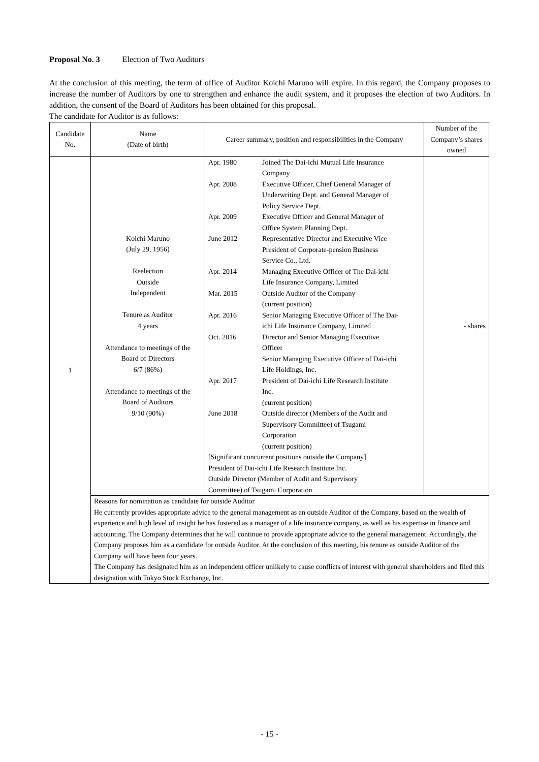Proposal No. 3 Election of Two Auditors
At the conclusion of this meeting, the term of office of Auditor Koichi Maruno will expire. In this regard, the Company proposes to increase the number of Auditors by one to strengthen and enhance the audit system, and it proposes the election of two Auditors. In addition, the consent of the Board of Auditors has been obtained for this proposal.
The candidate for Auditor is as follows:
| Candidate No. | Name (Date of birth) | Career summary, position and responsibilities in the Company | Number of the Company’s shares owned |
| --- | --- | --- | --- |
| 1 | Koichi Maruno (July 29, 1956) Reelection Outside Independent Tenure as Auditor 4 years Attendance to meetings of the Board of Directors 6/7 (86%) Attendance to meetings of the Board of Auditors 9/10 (90%) | / Apr. 1980 / Joined The Dai-ichi Mutual Life Insurance Company / / Apr. 2008 / Executive Officer, Chief General Manager of Underwriting Dept. and General Manager of Policy Service Dept. / / Apr. 2009 / Executive Officer and General Manager of Office System Planning Dept. / / June 2012 / Representative Director and Executive Vice President of Corporate-pension Business Service Co., Ltd. / / Apr. 2014 / Managing Executive Officer of The Dai-ichi Life Insurance Company, Limited / / Mar. 2015 / Outside Auditor of the Company (current position) / / Apr. 2016 / Senior Managing Executive Officer of The Dai- ichi Life Insurance Company, Limited / / Oct. 2016 / Director and Senior Managing Executive Officer Senior Managing Executive Officer of Dai-ichi Life Holdings, Inc. / / Apr. 2017 / President of Dai-ichi Life Research Institute Inc. (current position) / / June 2018 / Outside director (Members of the Audit and Supervisory Committee) of Tsugami Corporation (current position) / / [Significant concurrent positions outside the Company] President of Dai-ichi Life Research Institute Inc. Outside Director (Member of Audit and Supervisory Committee) of Tsugami Corporation / / | - shares |
| | Reasons for nomination as candidate for outside Auditor He currently provides appropriate advice to the general management as an outside Auditor of the Company, based on the wealth of experience and high level of insight he has fostered as a manager of a life insurance company, as well as his expertise in finance and accounting. The Company determines that he will continue to provide appropriate advice to the general management. Accordingly, the Company proposes him as a candidate for outside Auditor. At the conclusion of this meeting, his tenure as outside Auditor of the Company will have been four years. The Company has designated him as an independent officer unlikely to cause conflicts of interest with general shareholders and filed this designation with Tokyo Stock Exchange, Inc. | | |
- 15 -